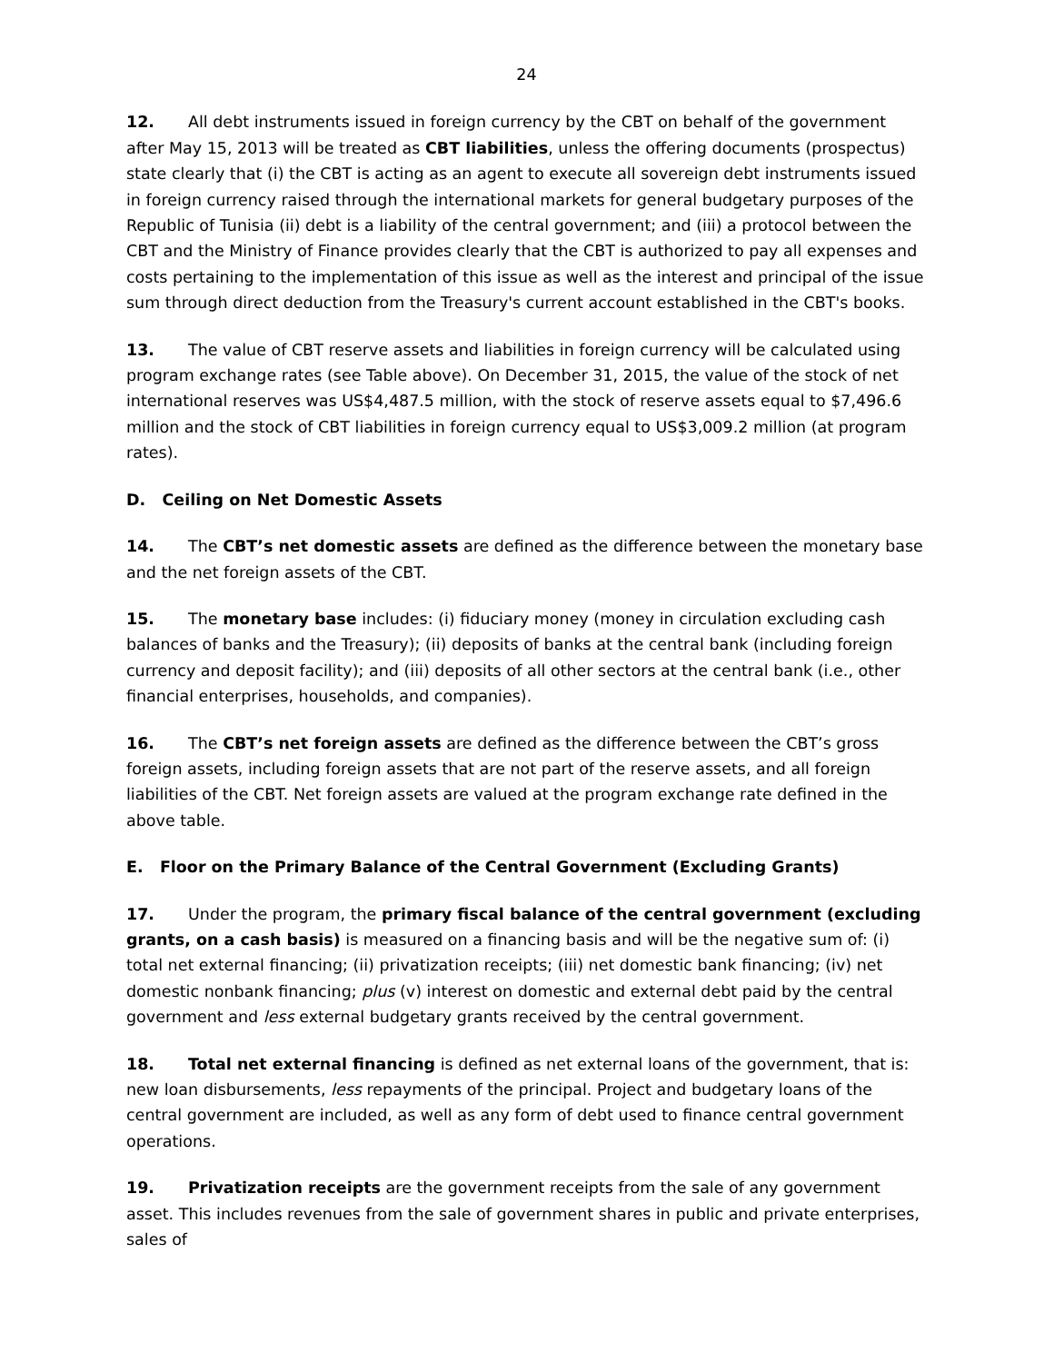24
12. All debt instruments issued in foreign currency by the CBT on behalf of the government after May 15, 2013 will be treated as CBT liabilities, unless the offering documents (prospectus) state clearly that (i) the CBT is acting as an agent to execute all sovereign debt instruments issued in foreign currency raised through the international markets for general budgetary purposes of the Republic of Tunisia (ii) debt is a liability of the central government; and (iii) a protocol between the CBT and the Ministry of Finance provides clearly that the CBT is authorized to pay all expenses and costs pertaining to the implementation of this issue as well as the interest and principal of the issue sum through direct deduction from the Treasury's current account established in the CBT's books.
13. The value of CBT reserve assets and liabilities in foreign currency will be calculated using program exchange rates (see Table above). On December 31, 2015, the value of the stock of net international reserves was US$4,487.5 million, with the stock of reserve assets equal to $7,496.6 million and the stock of CBT liabilities in foreign currency equal to US$3,009.2 million (at program rates).
D. Ceiling on Net Domestic Assets
14. The CBT’s net domestic assets are defined as the difference between the monetary base and the net foreign assets of the CBT.
15. The monetary base includes: (i) fiduciary money (money in circulation excluding cash balances of banks and the Treasury); (ii) deposits of banks at the central bank (including foreign currency and deposit facility); and (iii) deposits of all other sectors at the central bank (i.e., other financial enterprises, households, and companies).
16. The CBT’s net foreign assets are defined as the difference between the CBT’s gross foreign assets, including foreign assets that are not part of the reserve assets, and all foreign liabilities of the CBT. Net foreign assets are valued at the program exchange rate defined in the above table.
E. Floor on the Primary Balance of the Central Government (Excluding Grants)
17. Under the program, the primary fiscal balance of the central government (excluding grants, on a cash basis) is measured on a financing basis and will be the negative sum of: (i) total net external financing; (ii) privatization receipts; (iii) net domestic bank financing; (iv) net domestic nonbank financing; plus (v) interest on domestic and external debt paid by the central government and less external budgetary grants received by the central government.
18. Total net external financing is defined as net external loans of the government, that is: new loan disbursements, less repayments of the principal. Project and budgetary loans of the central government are included, as well as any form of debt used to finance central government operations.
19. Privatization receipts are the government receipts from the sale of any government asset. This includes revenues from the sale of government shares in public and private enterprises, sales of